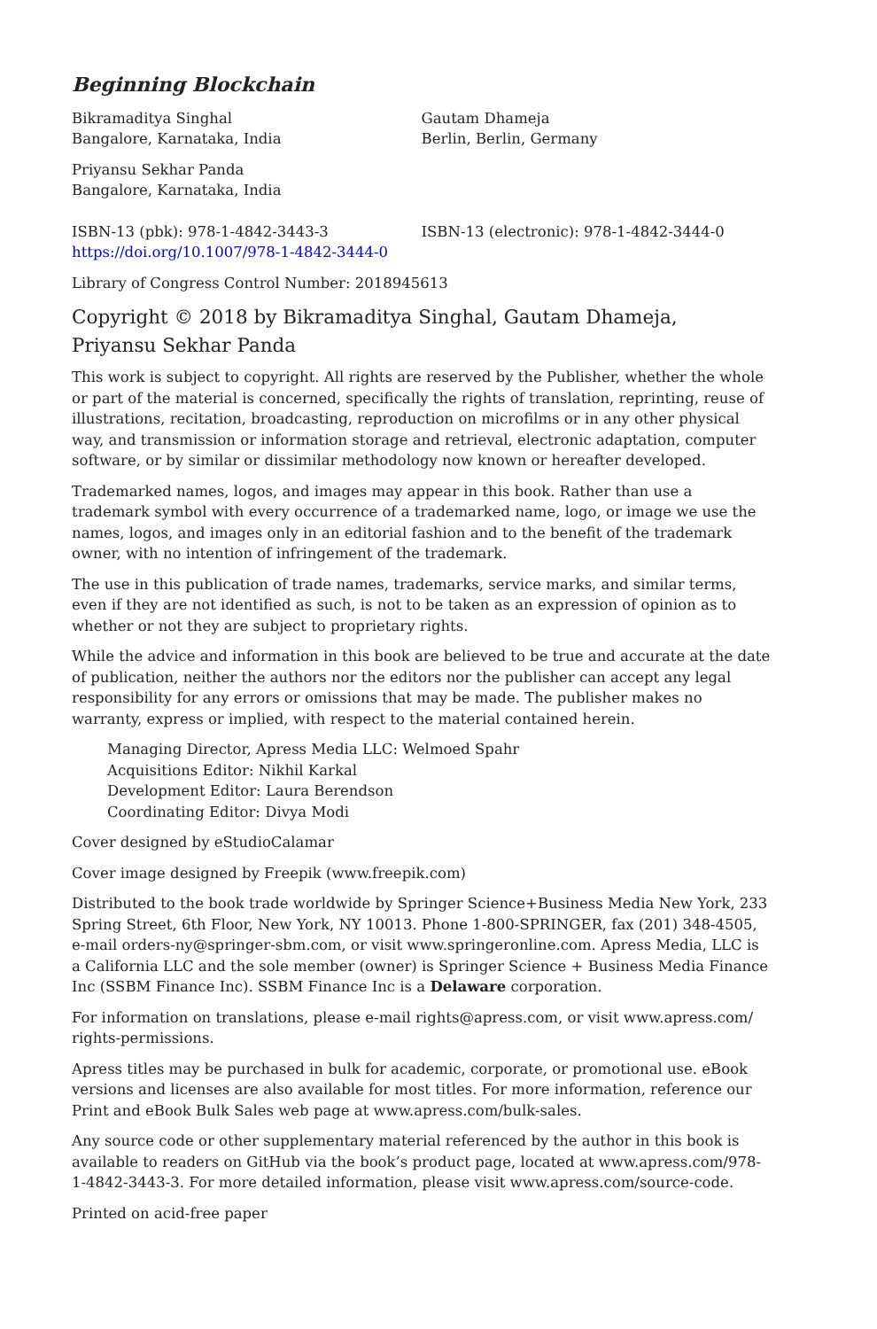Beginning Blockchain
Bikramaditya Singhal
Bangalore, Karnataka, India
Priyansu Sekhar Panda
Bangalore, Karnataka, India
Gautam Dhameja
Berlin, Berlin, Germany
ISBN-13 (pbk): 978-1-4842-3443-3
https://doi.org/10.1007/978-1-4842-3444-0
ISBN-13 (electronic): 978-1-4842-3444-0
Library of Congress Control Number: 2018945613
Copyright © 2018 by Bikramaditya Singhal, Gautam Dhameja,
Priyansu Sekhar Panda
This work is subject to copyright. All rights are reserved by the Publisher, whether the whole or part of the material is concerned, specifically the rights of translation, reprinting, reuse of illustrations, recitation, broadcasting, reproduction on microfilms or in any other physical way, and transmission or information storage and retrieval, electronic adaptation, computer software, or by similar or dissimilar methodology now known or hereafter developed.
Trademarked names, logos, and images may appear in this book. Rather than use a trademark symbol with every occurrence of a trademarked name, logo, or image we use the names, logos, and images only in an editorial fashion and to the benefit of the trademark owner, with no intention of infringement of the trademark.
The use in this publication of trade names, trademarks, service marks, and similar terms, even if they are not identified as such, is not to be taken as an expression of opinion as to whether or not they are subject to proprietary rights.
While the advice and information in this book are believed to be true and accurate at the date of publication, neither the authors nor the editors nor the publisher can accept any legal responsibility for any errors or omissions that may be made. The publisher makes no warranty, express or implied, with respect to the material contained herein.
Managing Director, Apress Media LLC: Welmoed Spahr
Acquisitions Editor: Nikhil Karkal
Development Editor: Laura Berendson
Coordinating Editor: Divya Modi
Cover designed by eStudioCalamar
Cover image designed by Freepik (www.freepik.com)
Distributed to the book trade worldwide by Springer Science+Business Media New York, 233 Spring Street, 6th Floor, New York, NY 10013. Phone 1-800-SPRINGER, fax (201) 348-4505, e-mail orders-ny@springer-sbm.com, or visit www.springeronline.com. Apress Media, LLC is a California LLC and the sole member (owner) is Springer Science + Business Media Finance Inc (SSBM Finance Inc). SSBM Finance Inc is a Delaware corporation.
For information on translations, please e-mail rights@apress.com, or visit www.apress.com/ rights-permissions.
Apress titles may be purchased in bulk for academic, corporate, or promotional use. eBook versions and licenses are also available for most titles. For more information, reference our Print and eBook Bulk Sales web page at www.apress.com/bulk-sales.
Any source code or other supplementary material referenced by the author in this book is available to readers on GitHub via the book’s product page, located at www.apress.com/978-1-4842-3443-3. For more detailed information, please visit www.apress.com/source-code.
Printed on acid-free paper